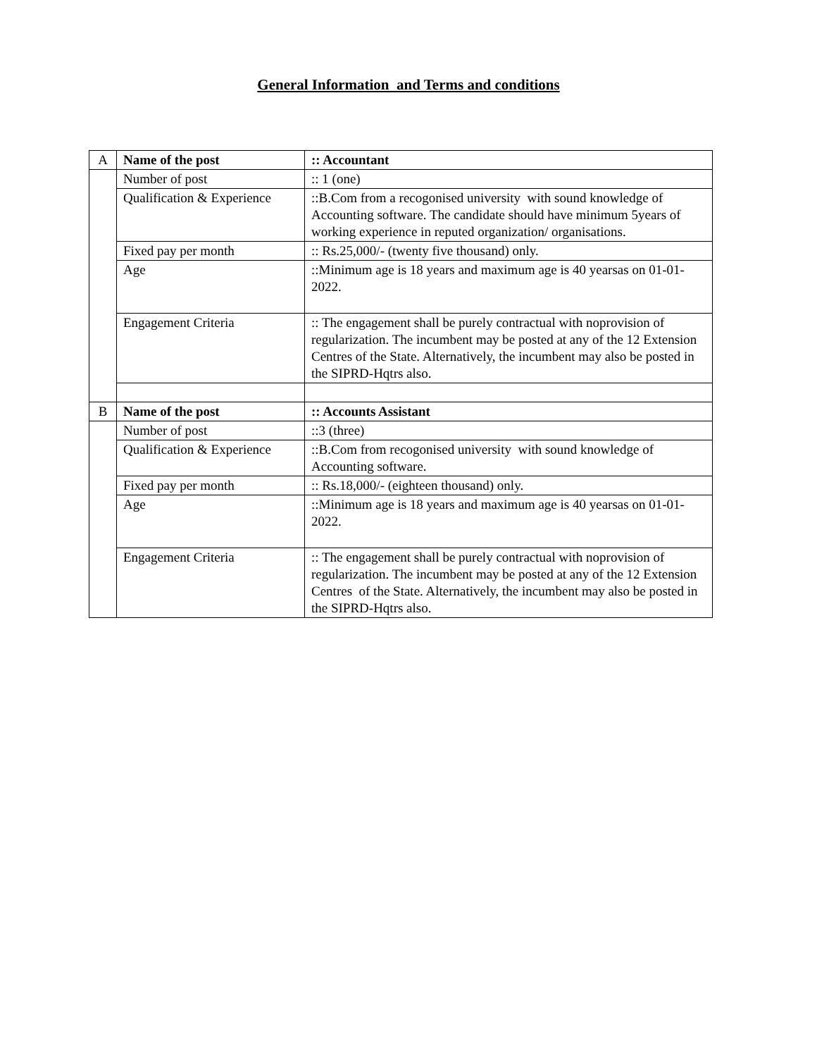General Information and Terms and conditions
| A | Name of the post | :: Accountant |
| | Number of post | :: 1 (one) |
| | Qualification & Experience | ::B.Com from a recogonised university with sound knowledge of Accounting software. The candidate should have minimum 5years of working experience in reputed organization/ organisations. |
| | Fixed pay per month | :: Rs.25,000/- (twenty five thousand) only. |
| | Age | ::Minimum age is 18 years and maximum age is 40 yearsas on 01-01-2022. |
| | Engagement Criteria | :: The engagement shall be purely contractual with noprovision of regularization. The incumbent may be posted at any of the 12 Extension Centres of the State. Alternatively, the incumbent may also be posted in the SIPRD-Hqtrs also. |
| B | Name of the post | :: Accounts Assistant |
| | Number of post | ::3 (three) |
| | Qualification & Experience | ::B.Com from recogonised university with sound knowledge of Accounting software. |
| | Fixed pay per month | :: Rs.18,000/- (eighteen thousand) only. |
| | Age | ::Minimum age is 18 years and maximum age is 40 yearsas on 01-01-2022. |
| | Engagement Criteria | :: The engagement shall be purely contractual with noprovision of regularization. The incumbent may be posted at any of the 12 Extension Centres of the State. Alternatively, the incumbent may also be posted in the SIPRD-Hqtrs also. |